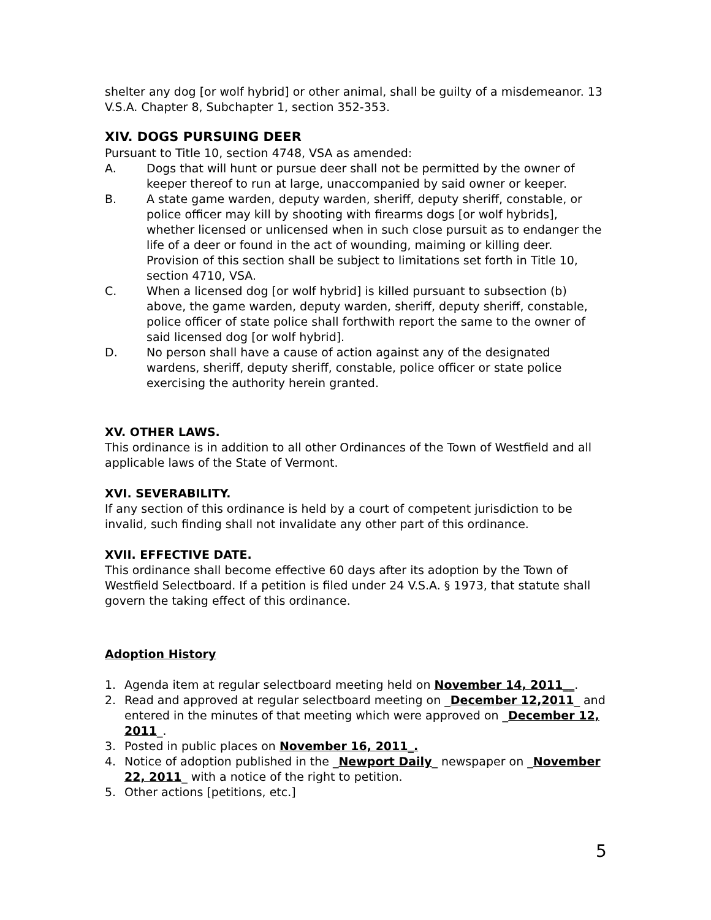shelter any dog [or wolf hybrid] or other animal, shall be guilty of a misdemeanor. 13 V.S.A. Chapter 8, Subchapter 1, section 352-353.
XIV. DOGS PURSUING DEER
Pursuant to Title 10, section 4748, VSA as amended:
A. Dogs that will hunt or pursue deer shall not be permitted by the owner of keeper thereof to run at large, unaccompanied by said owner or keeper.
B. A state game warden, deputy warden, sheriff, deputy sheriff, constable, or police officer may kill by shooting with firearms dogs [or wolf hybrids], whether licensed or unlicensed when in such close pursuit as to endanger the life of a deer or found in the act of wounding, maiming or killing deer. Provision of this section shall be subject to limitations set forth in Title 10, section 4710, VSA.
C. When a licensed dog [or wolf hybrid] is killed pursuant to subsection (b) above, the game warden, deputy warden, sheriff, deputy sheriff, constable, police officer of state police shall forthwith report the same to the owner of said licensed dog [or wolf hybrid].
D. No person shall have a cause of action against any of the designated wardens, sheriff, deputy sheriff, constable, police officer or state police exercising the authority herein granted.
XV. OTHER LAWS.
This ordinance is in addition to all other Ordinances of the Town of Westfield and all applicable laws of the State of Vermont.
XVI. SEVERABILITY.
If any section of this ordinance is held by a court of competent jurisdiction to be invalid, such finding shall not invalidate any other part of this ordinance.
XVII. EFFECTIVE DATE.
This ordinance shall become effective 60 days after its adoption by the Town of Westfield Selectboard. If a petition is filed under 24 V.S.A. § 1973, that statute shall govern the taking effect of this ordinance.
Adoption History
1. Agenda item at regular selectboard meeting held on November 14, 2011__.
2. Read and approved at regular selectboard meeting on _December 12,2011_ and entered in the minutes of that meeting which were approved on _December 12, 2011_.
3. Posted in public places on November 16, 2011_.
4. Notice of adoption published in the _Newport Daily_ newspaper on _November 22, 2011_ with a notice of the right to petition.
5. Other actions [petitions, etc.]
5